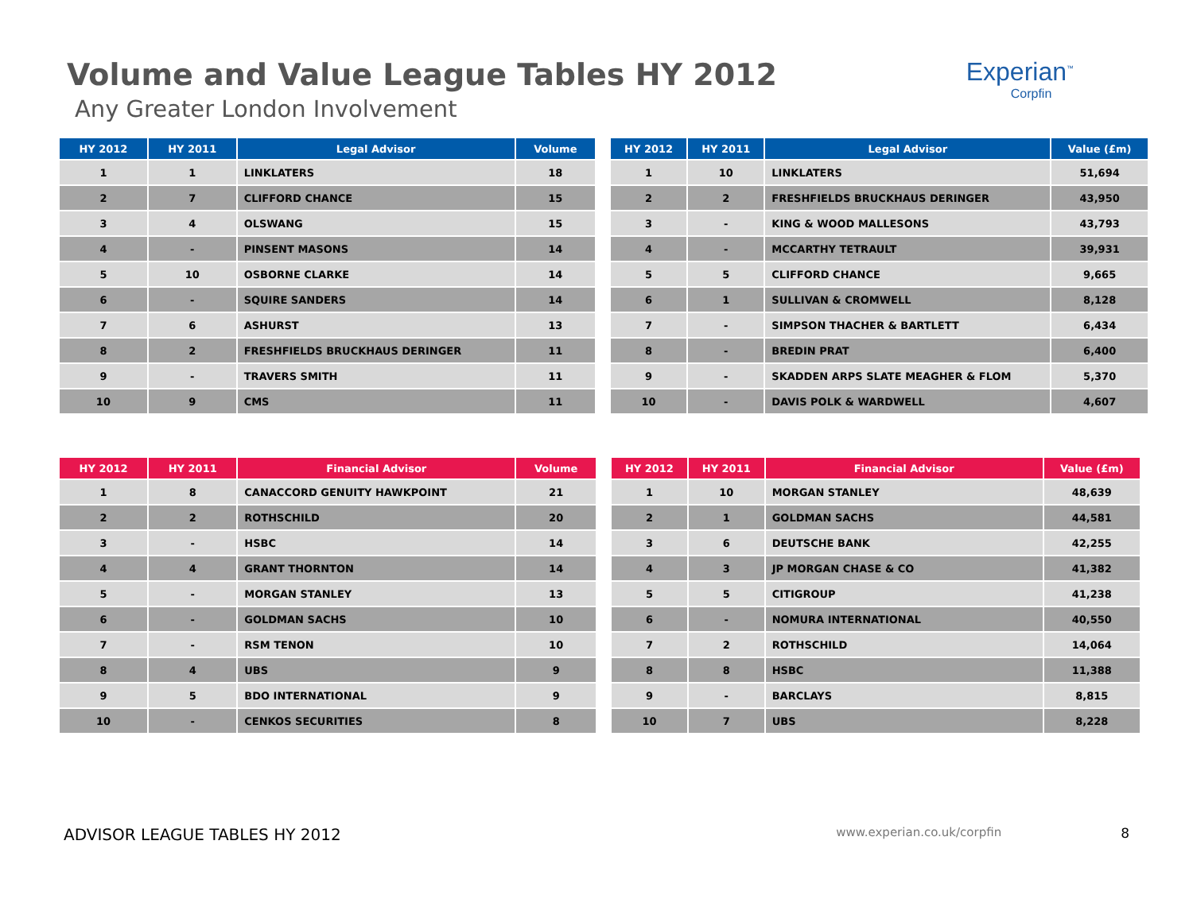Volume and Value League Tables HY 2012
Any Greater London Involvement
Experian<sup>™</sup>
Corpfin
| HY 2012 | HY 2011 | Legal Advisor | Volume |
| --- | --- | --- | --- |
| 1 | 1 | LINKLATERS | 18 |
| 2 | 7 | CLIFFORD CHANCE | 15 |
| 3 | 4 | OLSWANG | 15 |
| 4 | - | PINSENT MASONS | 14 |
| 5 | 10 | OSBORNE CLARKE | 14 |
| 6 | - | SQUIRE SANDERS | 14 |
| 7 | 6 | ASHURST | 13 |
| 8 | 2 | FRESHFIELDS BRUCKHAUS DERINGER | 11 |
| 9 | - | TRAVERS SMITH | 11 |
| 10 | 9 | CMS | 11 |
| HY 2012 | HY 2011 | Legal Advisor | Value (£m) |
| --- | --- | --- | --- |
| 1 | 10 | LINKLATERS | 51,694 |
| 2 | 2 | FRESHFIELDS BRUCKHAUS DERINGER | 43,950 |
| 3 | - | KING & WOOD MALLESONS | 43,793 |
| 4 | - | MCCARTHY TETRAULT | 39,931 |
| 5 | 5 | CLIFFORD CHANCE | 9,665 |
| 6 | 1 | SULLIVAN & CROMWELL | 8,128 |
| 7 | - | SIMPSON THACHER & BARTLETT | 6,434 |
| 8 | - | BREDIN PRAT | 6,400 |
| 9 | - | SKADDEN ARPS SLATE MEAGHER & FLOM | 5,370 |
| 10 | - | DAVIS POLK & WARDWELL | 4,607 |
| HY 2012 | HY 2011 | Financial Advisor | Volume |
| --- | --- | --- | --- |
| 1 | 8 | CANACCORD GENUITY HAWKPOINT | 21 |
| 2 | 2 | ROTHSCHILD | 20 |
| 3 | - | HSBC | 14 |
| 4 | 4 | GRANT THORNTON | 14 |
| 5 | - | MORGAN STANLEY | 13 |
| 6 | - | GOLDMAN SACHS | 10 |
| 7 | - | RSM TENON | 10 |
| 8 | 4 | UBS | 9 |
| 9 | 5 | BDO INTERNATIONAL | 9 |
| 10 | - | CENKOS SECURITIES | 8 |
| HY 2012 | HY 2011 | Financial Advisor | Value (£m) |
| --- | --- | --- | --- |
| 1 | 10 | MORGAN STANLEY | 48,639 |
| 2 | 1 | GOLDMAN SACHS | 44,581 |
| 3 | 6 | DEUTSCHE BANK | 42,255 |
| 4 | 3 | JP MORGAN CHASE & CO | 41,382 |
| 5 | 5 | CITIGROUP | 41,238 |
| 6 | - | NOMURA INTERNATIONAL | 40,550 |
| 7 | 2 | ROTHSCHILD | 14,064 |
| 8 | 8 | HSBC | 11,388 |
| 9 | - | BARCLAYS | 8,815 |
| 10 | 7 | UBS | 8,228 |
ADVISOR LEAGUE TABLES HY 2012 www.experian.co.uk/corpfin 8